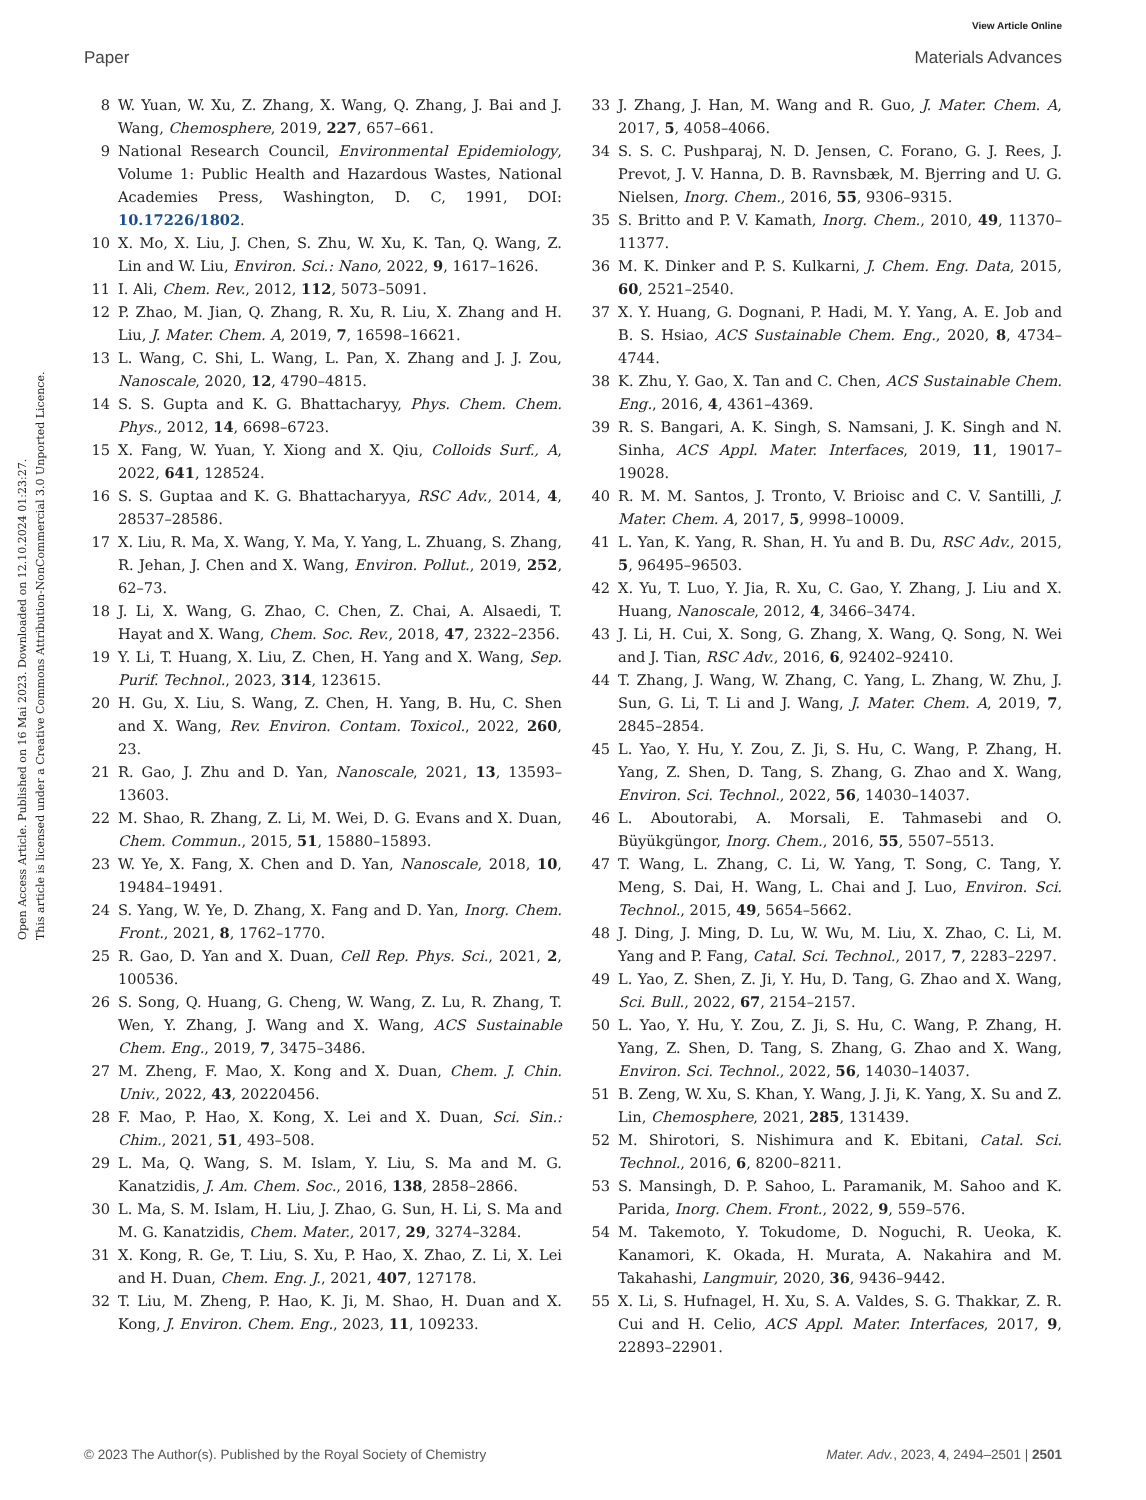View Article Online
Paper Materials Advances
Open Access Article. Published on 16 Mai 2023. Downloaded on 12.10.2024 01:23:27.
This article is licensed under a Creative Commons Attribution-NonCommercial 3.0 Unported Licence.
8 W. Yuan, W. Xu, Z. Zhang, X. Wang, Q. Zhang, J. Bai and J. Wang, Chemosphere, 2019, 227, 657–661.
9 National Research Council, Environmental Epidemiology, Volume 1: Public Health and Hazardous Wastes, National Academies Press, Washington, D. C, 1991, DOI: 10.17226/1802.
10 X. Mo, X. Liu, J. Chen, S. Zhu, W. Xu, K. Tan, Q. Wang, Z. Lin and W. Liu, Environ. Sci.: Nano, 2022, 9, 1617–1626.
11 I. Ali, Chem. Rev., 2012, 112, 5073–5091.
12 P. Zhao, M. Jian, Q. Zhang, R. Xu, R. Liu, X. Zhang and H. Liu, J. Mater. Chem. A, 2019, 7, 16598–16621.
13 L. Wang, C. Shi, L. Wang, L. Pan, X. Zhang and J. J. Zou, Nanoscale, 2020, 12, 4790–4815.
14 S. S. Gupta and K. G. Bhattacharyy, Phys. Chem. Chem. Phys., 2012, 14, 6698–6723.
15 X. Fang, W. Yuan, Y. Xiong and X. Qiu, Colloids Surf., A, 2022, 641, 128524.
16 S. S. Guptaa and K. G. Bhattacharyya, RSC Adv., 2014, 4, 28537–28586.
17 X. Liu, R. Ma, X. Wang, Y. Ma, Y. Yang, L. Zhuang, S. Zhang, R. Jehan, J. Chen and X. Wang, Environ. Pollut., 2019, 252, 62–73.
18 J. Li, X. Wang, G. Zhao, C. Chen, Z. Chai, A. Alsaedi, T. Hayat and X. Wang, Chem. Soc. Rev., 2018, 47, 2322–2356.
19 Y. Li, T. Huang, X. Liu, Z. Chen, H. Yang and X. Wang, Sep. Purif. Technol., 2023, 314, 123615.
20 H. Gu, X. Liu, S. Wang, Z. Chen, H. Yang, B. Hu, C. Shen and X. Wang, Rev. Environ. Contam. Toxicol., 2022, 260, 23.
21 R. Gao, J. Zhu and D. Yan, Nanoscale, 2021, 13, 13593–13603.
22 M. Shao, R. Zhang, Z. Li, M. Wei, D. G. Evans and X. Duan, Chem. Commun., 2015, 51, 15880–15893.
23 W. Ye, X. Fang, X. Chen and D. Yan, Nanoscale, 2018, 10, 19484–19491.
24 S. Yang, W. Ye, D. Zhang, X. Fang and D. Yan, Inorg. Chem. Front., 2021, 8, 1762–1770.
25 R. Gao, D. Yan and X. Duan, Cell Rep. Phys. Sci., 2021, 2, 100536.
26 S. Song, Q. Huang, G. Cheng, W. Wang, Z. Lu, R. Zhang, T. Wen, Y. Zhang, J. Wang and X. Wang, ACS Sustainable Chem. Eng., 2019, 7, 3475–3486.
27 M. Zheng, F. Mao, X. Kong and X. Duan, Chem. J. Chin. Univ., 2022, 43, 20220456.
28 F. Mao, P. Hao, X. Kong, X. Lei and X. Duan, Sci. Sin.: Chim., 2021, 51, 493–508.
29 L. Ma, Q. Wang, S. M. Islam, Y. Liu, S. Ma and M. G. Kanatzidis, J. Am. Chem. Soc., 2016, 138, 2858–2866.
30 L. Ma, S. M. Islam, H. Liu, J. Zhao, G. Sun, H. Li, S. Ma and M. G. Kanatzidis, Chem. Mater., 2017, 29, 3274–3284.
31 X. Kong, R. Ge, T. Liu, S. Xu, P. Hao, X. Zhao, Z. Li, X. Lei and H. Duan, Chem. Eng. J., 2021, 407, 127178.
32 T. Liu, M. Zheng, P. Hao, K. Ji, M. Shao, H. Duan and X. Kong, J. Environ. Chem. Eng., 2023, 11, 109233.
33 J. Zhang, J. Han, M. Wang and R. Guo, J. Mater. Chem. A, 2017, 5, 4058–4066.
34 S. S. C. Pushparaj, N. D. Jensen, C. Forano, G. J. Rees, J. Prevot, J. V. Hanna, D. B. Ravnsbæk, M. Bjerring and U. G. Nielsen, Inorg. Chem., 2016, 55, 9306–9315.
35 S. Britto and P. V. Kamath, Inorg. Chem., 2010, 49, 11370–11377.
36 M. K. Dinker and P. S. Kulkarni, J. Chem. Eng. Data, 2015, 60, 2521–2540.
37 X. Y. Huang, G. Dognani, P. Hadi, M. Y. Yang, A. E. Job and B. S. Hsiao, ACS Sustainable Chem. Eng., 2020, 8, 4734–4744.
38 K. Zhu, Y. Gao, X. Tan and C. Chen, ACS Sustainable Chem. Eng., 2016, 4, 4361–4369.
39 R. S. Bangari, A. K. Singh, S. Namsani, J. K. Singh and N. Sinha, ACS Appl. Mater. Interfaces, 2019, 11, 19017–19028.
40 R. M. M. Santos, J. Tronto, V. Brioisc and C. V. Santilli, J. Mater. Chem. A, 2017, 5, 9998–10009.
41 L. Yan, K. Yang, R. Shan, H. Yu and B. Du, RSC Adv., 2015, 5, 96495–96503.
42 X. Yu, T. Luo, Y. Jia, R. Xu, C. Gao, Y. Zhang, J. Liu and X. Huang, Nanoscale, 2012, 4, 3466–3474.
43 J. Li, H. Cui, X. Song, G. Zhang, X. Wang, Q. Song, N. Wei and J. Tian, RSC Adv., 2016, 6, 92402–92410.
44 T. Zhang, J. Wang, W. Zhang, C. Yang, L. Zhang, W. Zhu, J. Sun, G. Li, T. Li and J. Wang, J. Mater. Chem. A, 2019, 7, 2845–2854.
45 L. Yao, Y. Hu, Y. Zou, Z. Ji, S. Hu, C. Wang, P. Zhang, H. Yang, Z. Shen, D. Tang, S. Zhang, G. Zhao and X. Wang, Environ. Sci. Technol., 2022, 56, 14030–14037.
46 L. Aboutorabi, A. Morsali, E. Tahmasebi and O. Büyükgüngor, Inorg. Chem., 2016, 55, 5507–5513.
47 T. Wang, L. Zhang, C. Li, W. Yang, T. Song, C. Tang, Y. Meng, S. Dai, H. Wang, L. Chai and J. Luo, Environ. Sci. Technol., 2015, 49, 5654–5662.
48 J. Ding, J. Ming, D. Lu, W. Wu, M. Liu, X. Zhao, C. Li, M. Yang and P. Fang, Catal. Sci. Technol., 2017, 7, 2283–2297.
49 L. Yao, Z. Shen, Z. Ji, Y. Hu, D. Tang, G. Zhao and X. Wang, Sci. Bull., 2022, 67, 2154–2157.
50 L. Yao, Y. Hu, Y. Zou, Z. Ji, S. Hu, C. Wang, P. Zhang, H. Yang, Z. Shen, D. Tang, S. Zhang, G. Zhao and X. Wang, Environ. Sci. Technol., 2022, 56, 14030–14037.
51 B. Zeng, W. Xu, S. Khan, Y. Wang, J. Ji, K. Yang, X. Su and Z. Lin, Chemosphere, 2021, 285, 131439.
52 M. Shirotori, S. Nishimura and K. Ebitani, Catal. Sci. Technol., 2016, 6, 8200–8211.
53 S. Mansingh, D. P. Sahoo, L. Paramanik, M. Sahoo and K. Parida, Inorg. Chem. Front., 2022, 9, 559–576.
54 M. Takemoto, Y. Tokudome, D. Noguchi, R. Ueoka, K. Kanamori, K. Okada, H. Murata, A. Nakahira and M. Takahashi, Langmuir, 2020, 36, 9436–9442.
55 X. Li, S. Hufnagel, H. Xu, S. A. Valdes, S. G. Thakkar, Z. R. Cui and H. Celio, ACS Appl. Mater. Interfaces, 2017, 9, 22893–22901.
© 2023 The Author(s). Published by the Royal Society of Chemistry Mater. Adv., 2023, 4, 2494–2501 | 2501